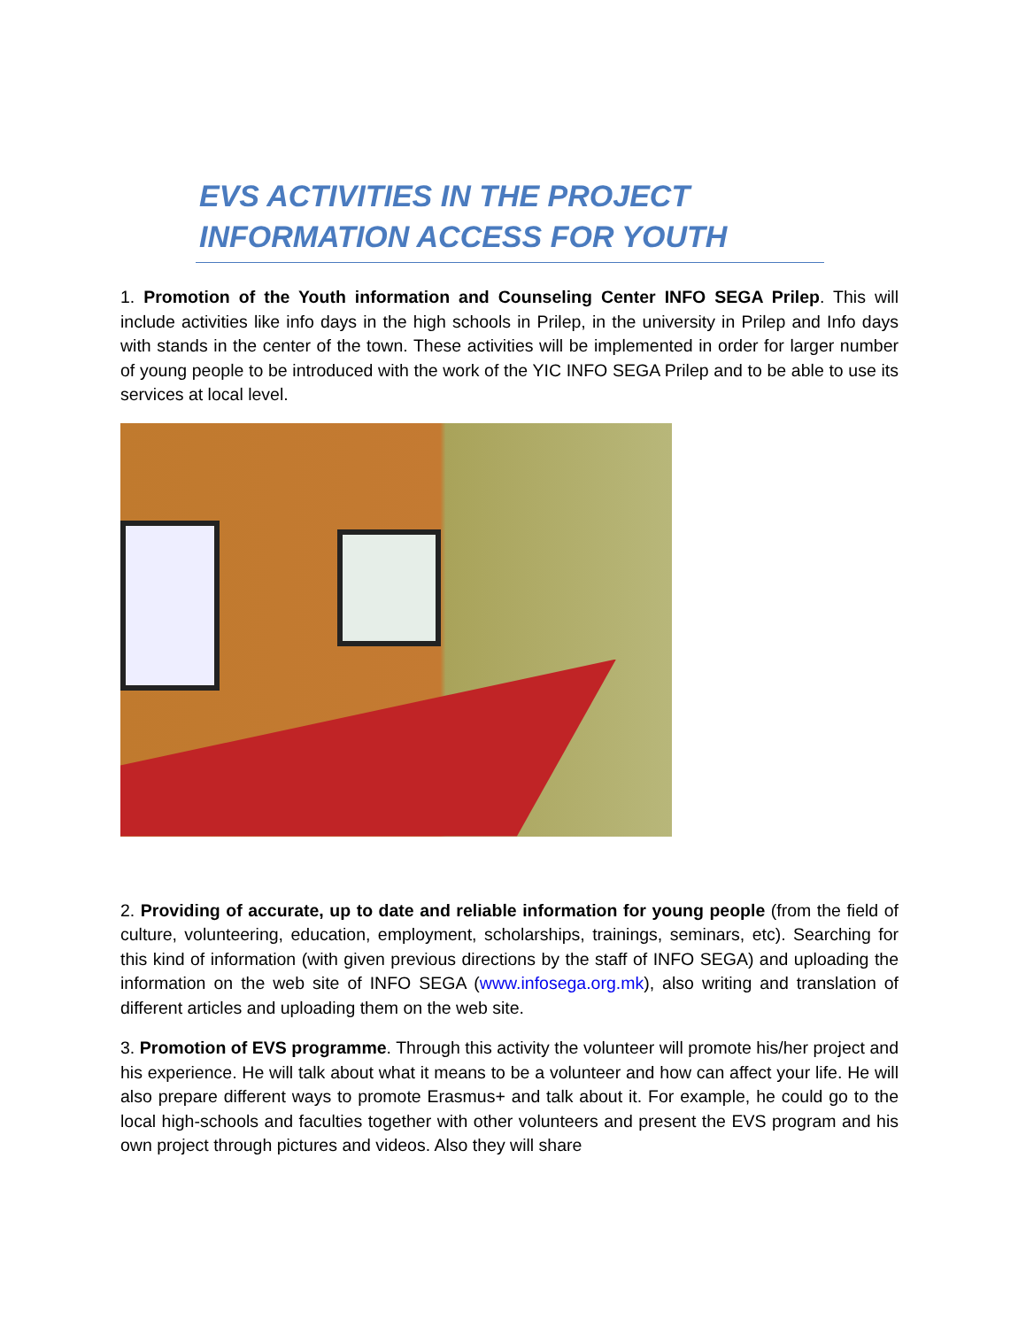EVS ACTIVITIES IN THE PROJECT INFORMATION ACCESS FOR YOUTH
1. Promotion of the Youth information and Counseling Center INFO SEGA Prilep. This will include activities like info days in the high schools in Prilep, in the university in Prilep and Info days with stands in the center of the town. These activities will be implemented in order for larger number of young people to be introduced with the work of the YIC INFO SEGA Prilep and to be able to use its services at local level.
2. Providing of accurate, up to date and reliable information for young people (from the field of culture, volunteering, education, employment, scholarships, trainings, seminars, etc). Searching for this kind of information (with given previous directions by the staff of INFO SEGA) and uploading the information on the web site of INFO SEGA (www.infosega.org.mk), also writing and translation of different articles and uploading them on the web site.
3. Promotion of EVS programme. Through this activity the volunteer will promote his/her project and his experience. He will talk about what it means to be a volunteer and how can affect your life. He will also prepare different ways to promote Erasmus+ and talk about it. For example, he could go to the local high-schools and faculties together with other volunteers and present the EVS program and his own project through pictures and videos. Also they will share